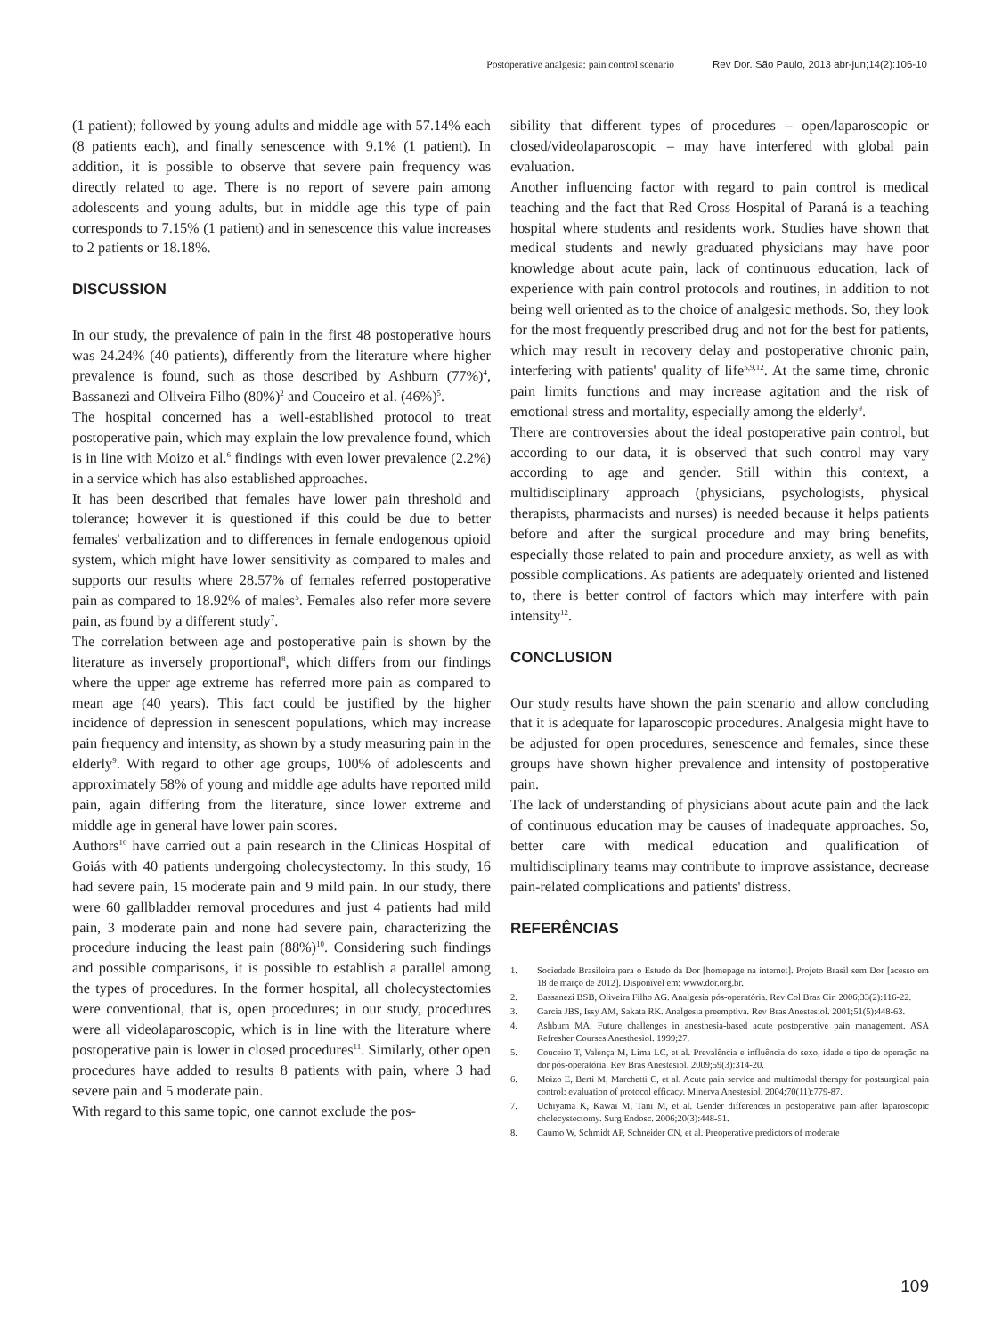Postoperative analgesia: pain control scenario Rev Dor. São Paulo, 2013 abr-jun;14(2):106-10
(1 patient); followed by young adults and middle age with 57.14% each (8 patients each), and finally senescence with 9.1% (1 patient). In addition, it is possible to observe that severe pain frequency was directly related to age. There is no report of severe pain among adolescents and young adults, but in middle age this type of pain corresponds to 7.15% (1 patient) and in senescence this value increases to 2 patients or 18.18%.
DISCUSSION
In our study, the prevalence of pain in the first 48 postoperative hours was 24.24% (40 patients), differently from the literature where higher prevalence is found, such as those described by Ashburn (77%)<sup>4</sup>, Bassanezi and Oliveira Filho (80%)<sup>2</sup> and Couceiro et al. (46%)<sup>5</sup>.
The hospital concerned has a well-established protocol to treat postoperative pain, which may explain the low prevalence found, which is in line with Moizo et al.<sup>6</sup> findings with even lower prevalence (2.2%) in a service which has also established approaches.
It has been described that females have lower pain threshold and tolerance; however it is questioned if this could be due to better females' verbalization and to differences in female endogenous opioid system, which might have lower sensitivity as compared to males and supports our results where 28.57% of females referred postoperative pain as compared to 18.92% of males<sup>5</sup>. Females also refer more severe pain, as found by a different study<sup>7</sup>.
The correlation between age and postoperative pain is shown by the literature as inversely proportional<sup>8</sup>, which differs from our findings where the upper age extreme has referred more pain as compared to mean age (40 years). This fact could be justified by the higher incidence of depression in senescent populations, which may increase pain frequency and intensity, as shown by a study measuring pain in the elderly<sup>9</sup>. With regard to other age groups, 100% of adolescents and approximately 58% of young and middle age adults have reported mild pain, again differing from the literature, since lower extreme and middle age in general have lower pain scores.
Authors<sup>10</sup> have carried out a pain research in the Clinicas Hospital of Goiás with 40 patients undergoing cholecystectomy. In this study, 16 had severe pain, 15 moderate pain and 9 mild pain. In our study, there were 60 gallbladder removal procedures and just 4 patients had mild pain, 3 moderate pain and none had severe pain, characterizing the procedure inducing the least pain (88%)<sup>10</sup>. Considering such findings and possible comparisons, it is possible to establish a parallel among the types of procedures. In the former hospital, all cholecystectomies were conventional, that is, open procedures; in our study, procedures were all videolaparoscopic, which is in line with the literature where postoperative pain is lower in closed procedures<sup>11</sup>. Similarly, other open procedures have added to results 8 patients with pain, where 3 had severe pain and 5 moderate pain.
With regard to this same topic, one cannot exclude the pos-
sibility that different types of procedures – open/laparoscopic or closed/videolaparoscopic – may have interfered with global pain evaluation.
Another influencing factor with regard to pain control is medical teaching and the fact that Red Cross Hospital of Paraná is a teaching hospital where students and residents work. Studies have shown that medical students and newly graduated physicians may have poor knowledge about acute pain, lack of continuous education, lack of experience with pain control protocols and routines, in addition to not being well oriented as to the choice of analgesic methods. So, they look for the most frequently prescribed drug and not for the best for patients, which may result in recovery delay and postoperative chronic pain, interfering with patients' quality of life<sup>5,9,12</sup>. At the same time, chronic pain limits functions and may increase agitation and the risk of emotional stress and mortality, especially among the elderly<sup>9</sup>.
There are controversies about the ideal postoperative pain control, but according to our data, it is observed that such control may vary according to age and gender. Still within this context, a multidisciplinary approach (physicians, psychologists, physical therapists, pharmacists and nurses) is needed because it helps patients before and after the surgical procedure and may bring benefits, especially those related to pain and procedure anxiety, as well as with possible complications. As patients are adequately oriented and listened to, there is better control of factors which may interfere with pain intensity<sup>12</sup>.
CONCLUSION
Our study results have shown the pain scenario and allow concluding that it is adequate for laparoscopic procedures. Analgesia might have to be adjusted for open procedures, senescence and females, since these groups have shown higher prevalence and intensity of postoperative pain.
The lack of understanding of physicians about acute pain and the lack of continuous education may be causes of inadequate approaches. So, better care with medical education and qualification of multidisciplinary teams may contribute to improve assistance, decrease pain-related complications and patients' distress.
REFERÊNCIAS
1. Sociedade Brasileira para o Estudo da Dor [homepage na internet]. Projeto Brasil sem Dor [acesso em 18 de março de 2012]. Disponível em: www.dor.org.br.
2. Bassanezi BSB, Oliveira Filho AG. Analgesia pós-operatória. Rev Col Bras Cir. 2006;33(2):116-22.
3. Garcia JBS, Issy AM, Sakata RK. Analgesia preemptiva. Rev Bras Anestesiol. 2001;51(5):448-63.
4. Ashburn MA. Future challenges in anesthesia-based acute postoperative pain management. ASA Refresher Courses Anesthesiol. 1999;27.
5. Couceiro T, Valença M, Lima LC, et al. Prevalência e influência do sexo, idade e tipo de operação na dor pós-operatória. Rev Bras Anestesiol. 2009;59(3):314-20.
6. Moizo E, Berti M, Marchetti C, et al. Acute pain service and multimodal therapy for postsurgical pain control: evaluation of protocol efficacy. Minerva Anestesiol. 2004;70(11):779-87.
7. Uchiyama K, Kawai M, Tani M, et al. Gender differences in postoperative pain after laparoscopic cholecystectomy. Surg Endosc. 2006;20(3):448-51.
8. Caumo W, Schmidt AP, Schneider CN, et al. Preoperative predictors of moderate
109